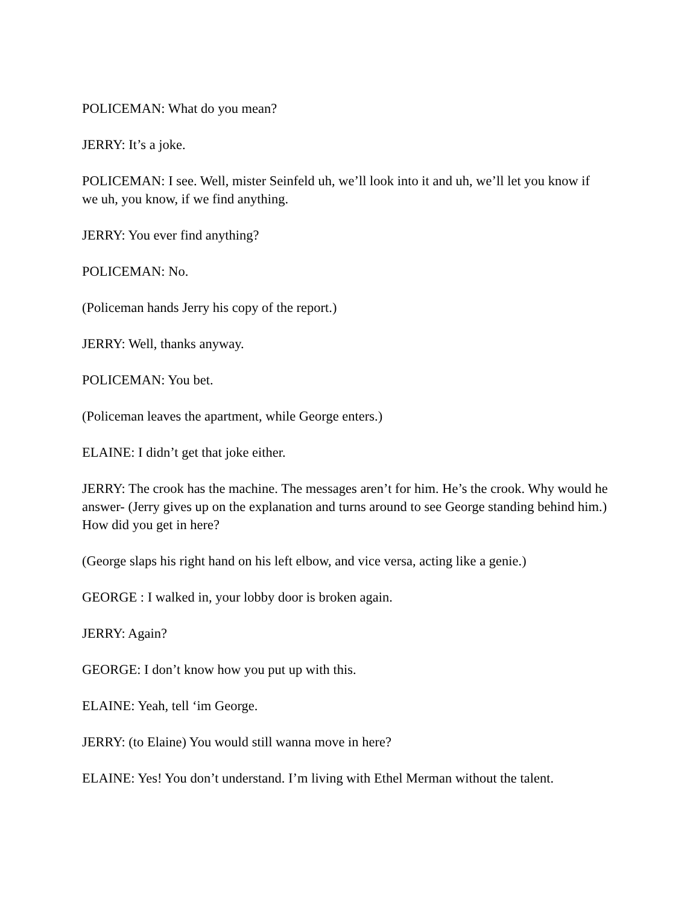POLICEMAN: What do you mean?
JERRY: It’s a joke.
POLICEMAN: I see. Well, mister Seinfeld uh, we’ll look into it and uh, we’ll let you know if we uh, you know, if we find anything.
JERRY: You ever find anything?
POLICEMAN: No.
(Policeman hands Jerry his copy of the report.)
JERRY: Well, thanks anyway.
POLICEMAN: You bet.
(Policeman leaves the apartment, while George enters.)
ELAINE: I didn’t get that joke either.
JERRY: The crook has the machine. The messages aren’t for him. He’s the crook. Why would he answer- (Jerry gives up on the explanation and turns around to see George standing behind him.) How did you get in here?
(George slaps his right hand on his left elbow, and vice versa, acting like a genie.)
GEORGE : I walked in, your lobby door is broken again.
JERRY: Again?
GEORGE: I don’t know how you put up with this.
ELAINE: Yeah, tell ‘im George.
JERRY: (to Elaine) You would still wanna move in here?
ELAINE: Yes! You don’t understand. I’m living with Ethel Merman without the talent.